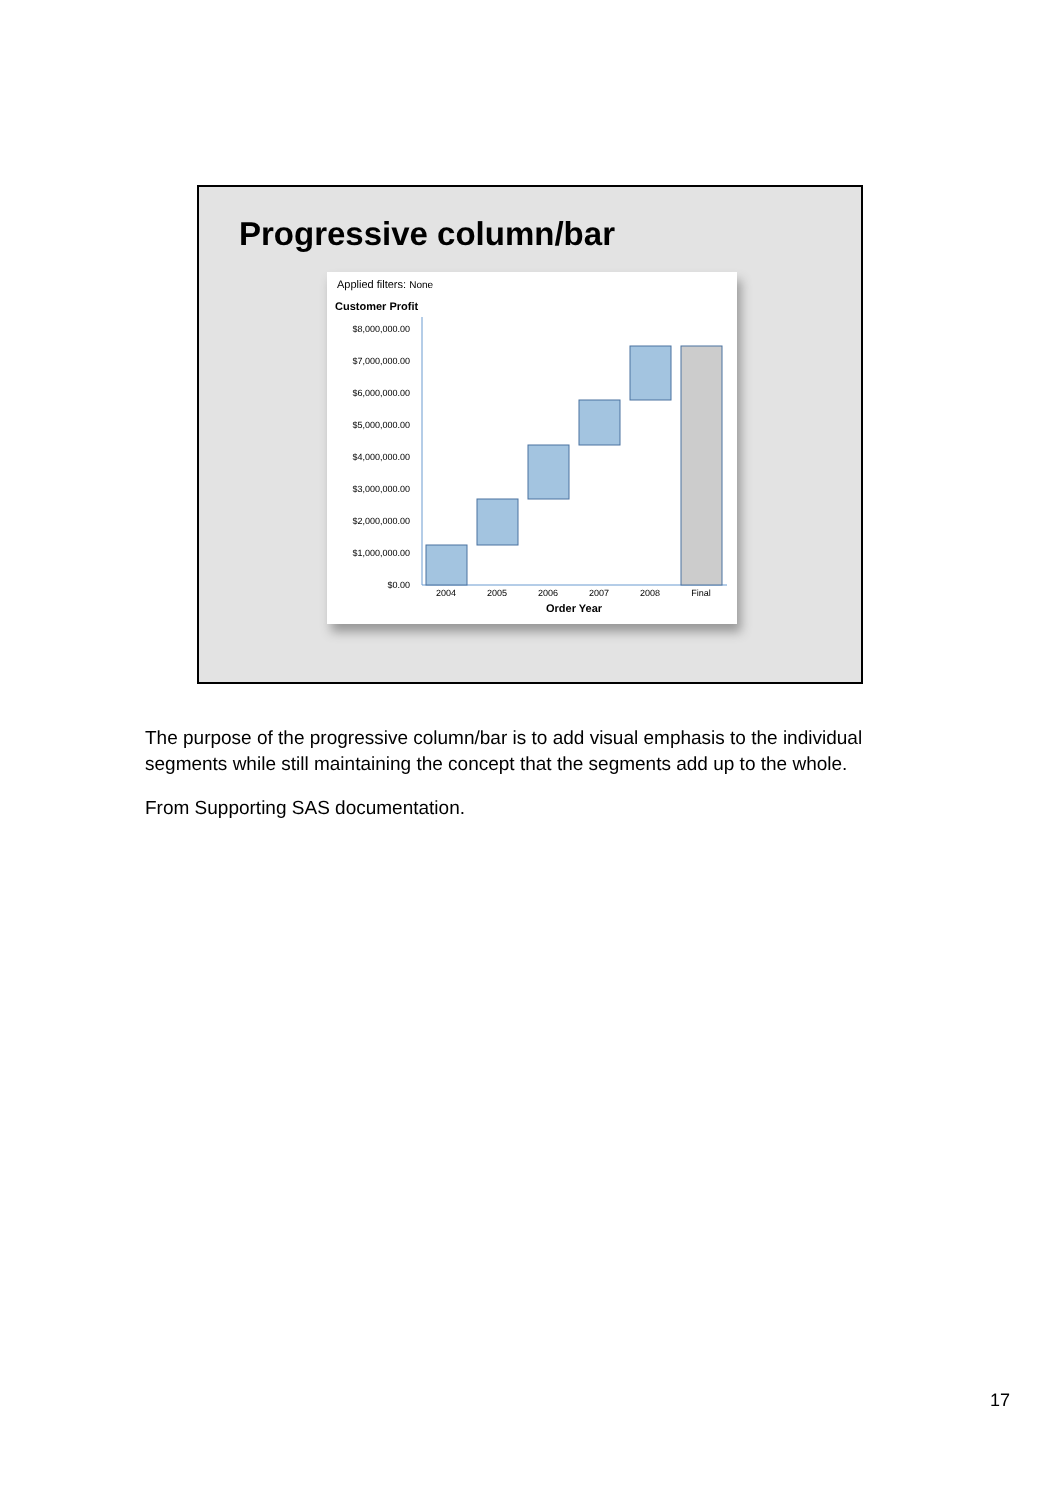Progressive column/bar
Applied filters: None
Customer Profit
$8,000,000.00
$7,000,000.00
$6,000,000.00
$5,000,000.00
$4,000,000.00
$3,000,000.00
$2,000,000.00
$1,000,000.00
$0.00
2004
2005
2006
2007
2008
Final
Order Year
The purpose of the progressive column/bar is to add visual emphasis to the individual segments while still maintaining the concept that the segments add up to the whole.
From Supporting SAS documentation.
17